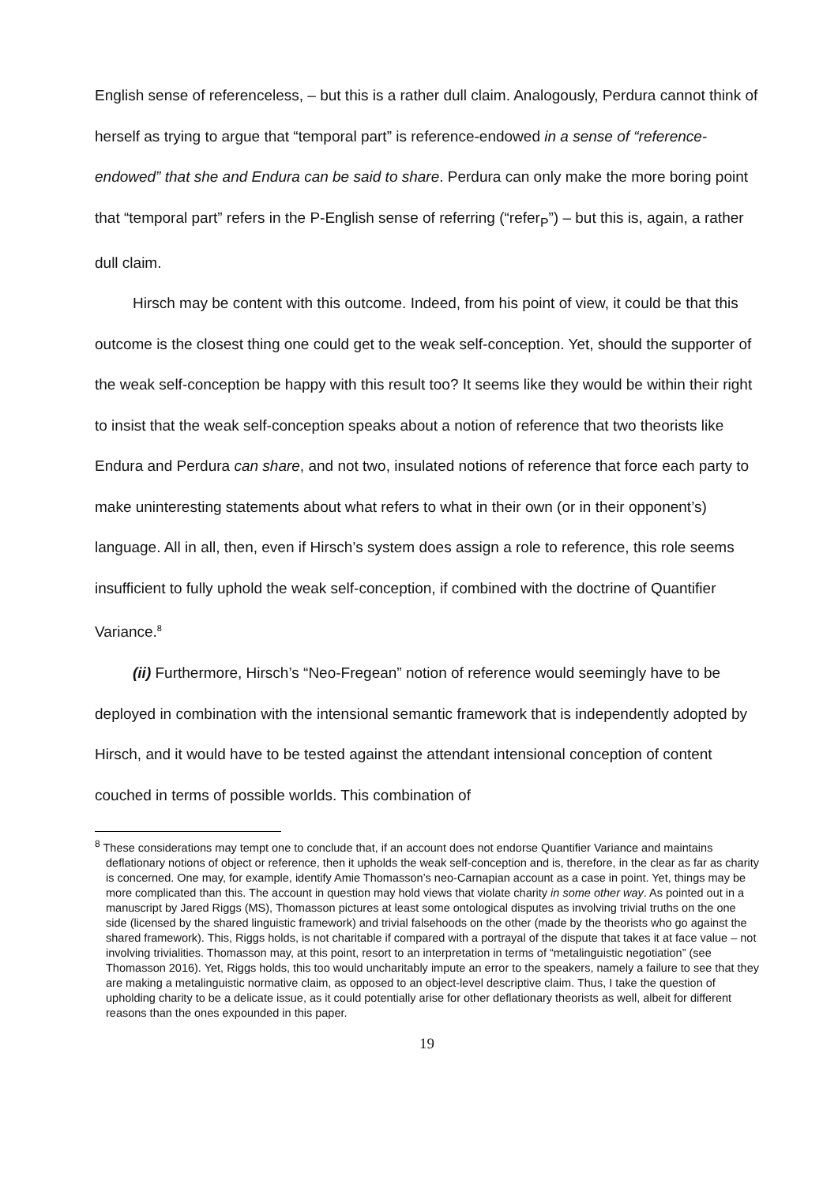English sense of referenceless, – but this is a rather dull claim. Analogously, Perdura cannot think of herself as trying to argue that “temporal part” is reference-endowed in a sense of “reference-endowed” that she and Endura can be said to share. Perdura can only make the more boring point that “temporal part” refers in the P-English sense of referring (“refer<sub>P</sub>”) – but this is, again, a rather dull claim.
Hirsch may be content with this outcome. Indeed, from his point of view, it could be that this outcome is the closest thing one could get to the weak self-conception. Yet, should the supporter of the weak self-conception be happy with this result too? It seems like they would be within their right to insist that the weak self-conception speaks about a notion of reference that two theorists like Endura and Perdura can share, and not two, insulated notions of reference that force each party to make uninteresting statements about what refers to what in their own (or in their opponent’s) language. All in all, then, even if Hirsch’s system does assign a role to reference, this role seems insufficient to fully uphold the weak self-conception, if combined with the doctrine of Quantifier Variance.<sup>8</sup>
(ii) Furthermore, Hirsch’s “Neo-Fregean” notion of reference would seemingly have to be deployed in combination with the intensional semantic framework that is independently adopted by Hirsch, and it would have to be tested against the attendant intensional conception of content couched in terms of possible worlds. This combination of
<sup>8</sup> These considerations may tempt one to conclude that, if an account does not endorse Quantifier Variance and maintains deflationary notions of object or reference, then it upholds the weak self-conception and is, therefore, in the clear as far as charity is concerned. One may, for example, identify Amie Thomasson’s neo-Carnapian account as a case in point. Yet, things may be more complicated than this. The account in question may hold views that violate charity in some other way. As pointed out in a manuscript by Jared Riggs (MS), Thomasson pictures at least some ontological disputes as involving trivial truths on the one side (licensed by the shared linguistic framework) and trivial falsehoods on the other (made by the theorists who go against the shared framework). This, Riggs holds, is not charitable if compared with a portrayal of the dispute that takes it at face value – not involving trivialities. Thomasson may, at this point, resort to an interpretation in terms of “metalinguistic negotiation” (see Thomasson 2016). Yet, Riggs holds, this too would uncharitably impute an error to the speakers, namely a failure to see that they are making a metalinguistic normative claim, as opposed to an object-level descriptive claim. Thus, I take the question of upholding charity to be a delicate issue, as it could potentially arise for other deflationary theorists as well, albeit for different reasons than the ones expounded in this paper.
19